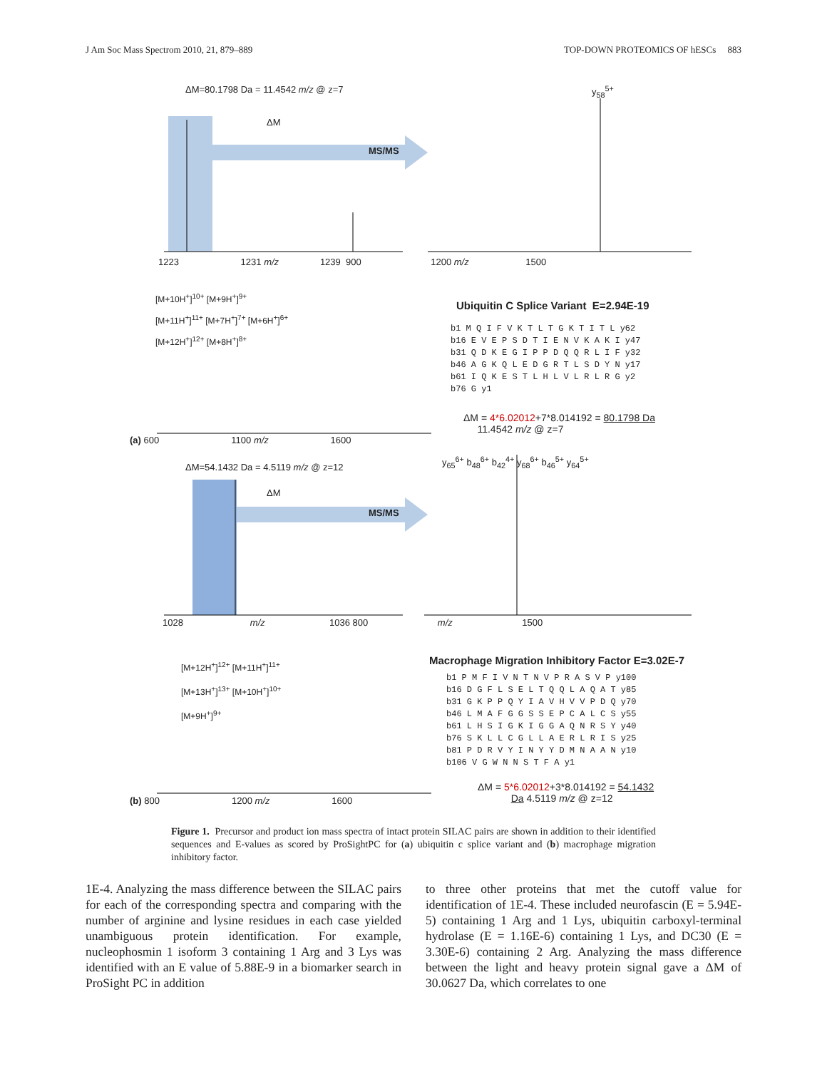J Am Soc Mass Spectrom 2010, 21, 879–889 TOP-DOWN PROTEOMICS OF hESCs 883
ΔM=80.1798 Da = 11.4542 m/z @ z=7
ΔM
MS/MS
y<sub>58</sub><sup>5+</sup>
1223 1231 m/z 1239 900 1200 m/z 1500
[M+10H<sup>+</sup>]<sup>10+</sup> [M+9H<sup>+</sup>]<sup>9+</sup>
[M+11H<sup>+</sup>]<sup>11+</sup> [M+7H<sup>+</sup>]<sup>7+</sup> [M+6H<sup>+</sup>]<sup>6+</sup>
[M+12H<sup>+</sup>]<sup>12+</sup> [M+8H<sup>+</sup>]<sup>8+</sup>
Ubiquitin C Splice Variant E=2.94E-19
b1 M Q I F V K T L T G K T I T L y62
b16 E V E P S D T I E N V K A K I y47
b31 Q D K E G I P P D Q Q R L I F y32
b46 A G K Q L E D G R T L S D Y N y17
b61 I Q K E S T L H L V L R L R G y2
b76 G y1
ΔM = 4*6.02012+7*8.014192 = 80.1798 Da
11.4542 m/z @ z=7
(a) 600 1100 m/z 1600
ΔM=54.1432 Da = 4.5119 m/z @ z=12
ΔM
MS/MS
y<sub>65</sub><sup>6+</sup> b<sub>48</sub><sup>6+</sup> b<sub>42</sub><sup>4+</sup> y<sub>68</sub><sup>6+</sup> b<sub>46</sub><sup>5+</sup> y<sub>64</sub><sup>5+</sup>
1028 m/z 1036 800 m/z 1500
[M+12H<sup>+</sup>]<sup>12+</sup> [M+11H<sup>+</sup>]<sup>11+</sup>
[M+13H<sup>+</sup>]<sup>13+</sup> [M+10H<sup>+</sup>]<sup>10+</sup>
[M+9H<sup>+</sup>]<sup>9+</sup>
Macrophage Migration Inhibitory Factor E=3.02E-7
b1 P M F I V N T N V P R A S V P y100
b16 D G F L S E L T Q Q L A Q A T y85
b31 G K P P Q Y I A V H V V P D Q y70
b46 L M A F G G S S E P C A L C S y55
b61 L H S I G K I G G A Q N R S Y y40
b76 S K L L C G L L A E R L R I S y25
b81 P D R V Y I N Y Y D M N A A N y10
b106 V G W N N S T F A y1
ΔM = 5*6.02012+3*8.014192 = 54.1432
Da 4.5119 m/z @ z=12
(b) 800 1200 m/z 1600
Figure 1. Precursor and product ion mass spectra of intact protein SILAC pairs are shown in addition to their identified sequences and E-values as scored by ProSightPC for (a) ubiquitin c splice variant and (b) macrophage migration inhibitory factor.
1E-4. Analyzing the mass difference between the SILAC pairs for each of the corresponding spectra and comparing with the number of arginine and lysine residues in each case yielded unambiguous protein identification. For example, nucleophosmin 1 isoform 3 containing 1 Arg and 3 Lys was identified with an E value of 5.88E-9 in a biomarker search in ProSight PC in addition
to three other proteins that met the cutoff value for identification of 1E-4. These included neurofascin (E = 5.94E-5) containing 1 Arg and 1 Lys, ubiquitin carboxyl-terminal hydrolase (E = 1.16E-6) containing 1 Lys, and DC30 (E = 3.30E-6) containing 2 Arg. Analyzing the mass difference between the light and heavy protein signal gave a ΔM of 30.0627 Da, which correlates to one